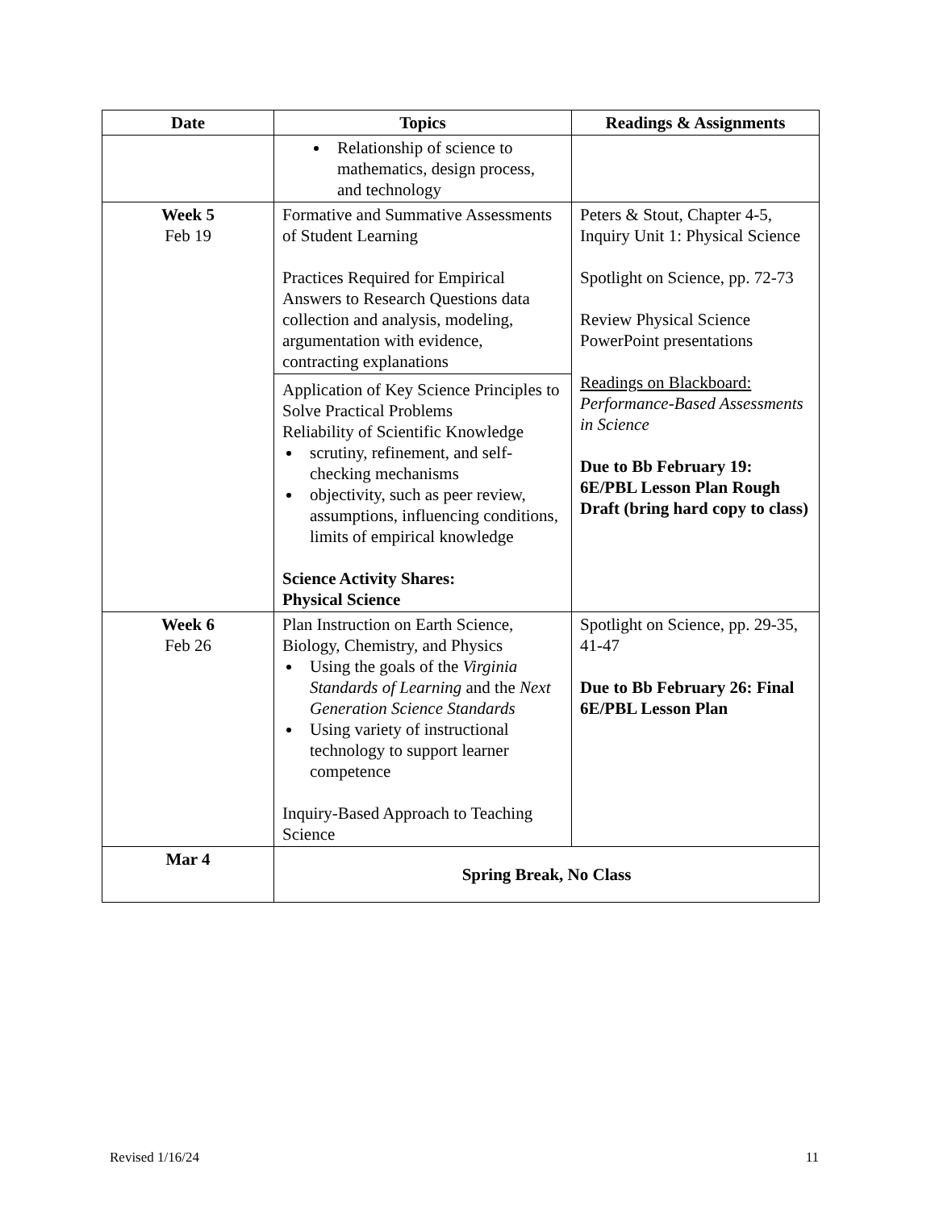| Date | Topics | Readings & Assignments |
| --- | --- | --- |
| | Relationship of science to mathematics, design process, and technology | |
| Week 5 Feb 19 | Formative and Summative Assessments of Student Learning Practices Required for Empirical Answers to Research Questions data collection and analysis, modeling, argumentation with evidence, contracting explanations | Peters & Stout, Chapter 4-5, Inquiry Unit 1: Physical Science Spotlight on Science, pp. 72-73 Review Physical Science PowerPoint presentations Readings on Blackboard: Performance-Based Assessments in Science Due to Bb February 19: 6E/PBL Lesson Plan Rough Draft (bring hard copy to class) |
| | Application of Key Science Principles to Solve Practical Problems Reliability of Scientific Knowledge scrutiny, refinement, and self-checking mechanisms objectivity, such as peer review, assumptions, influencing conditions, limits of empirical knowledge Science Activity Shares: Physical Science | |
| Week 6 Feb 26 | Plan Instruction on Earth Science, Biology, Chemistry, and Physics Using the goals of the Virginia Standards of Learning and the Next Generation Science Standards Using variety of instructional technology to support learner competence Inquiry-Based Approach to Teaching Science | Spotlight on Science, pp. 29-35, 41-47 Due to Bb February 26: Final 6E/PBL Lesson Plan |
| Mar 4 | Spring Break, No Class | |
Revised 1/16/24 11